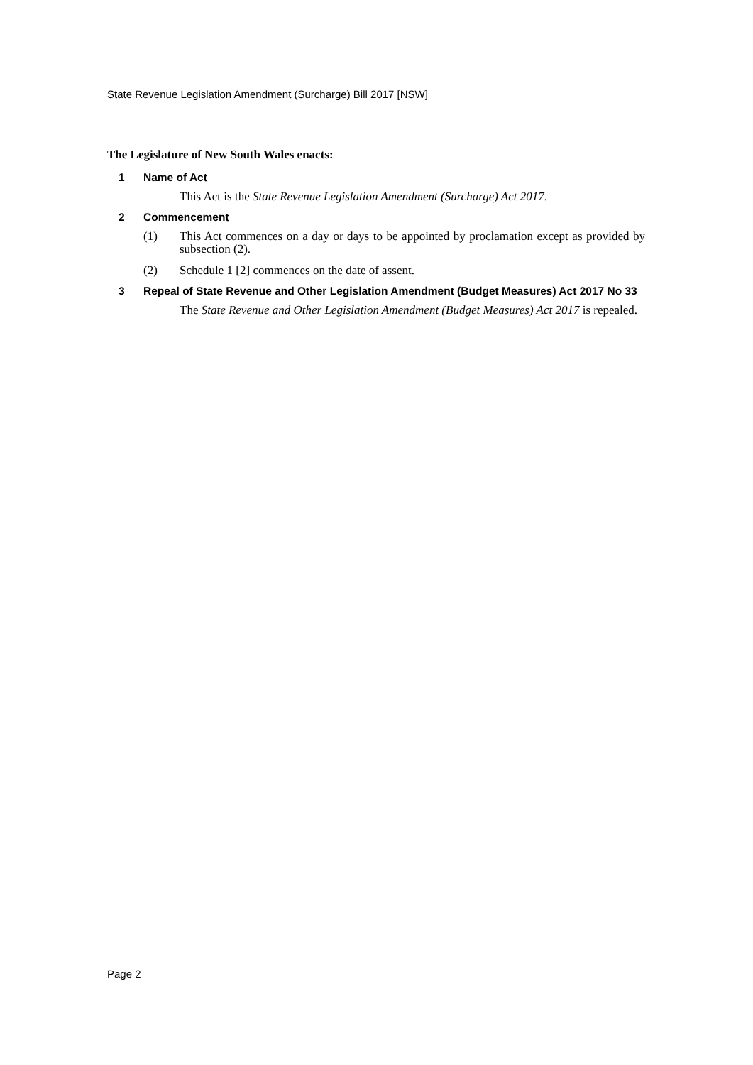State Revenue Legislation Amendment (Surcharge) Bill 2017 [NSW]
The Legislature of New South Wales enacts:
1 Name of Act
This Act is the State Revenue Legislation Amendment (Surcharge) Act 2017.
2 Commencement
(1) This Act commences on a day or days to be appointed by proclamation except as provided by subsection (2).
(2) Schedule 1 [2] commences on the date of assent.
3 Repeal of State Revenue and Other Legislation Amendment (Budget Measures) Act 2017 No 33
The State Revenue and Other Legislation Amendment (Budget Measures) Act 2017 is repealed.
Page 2